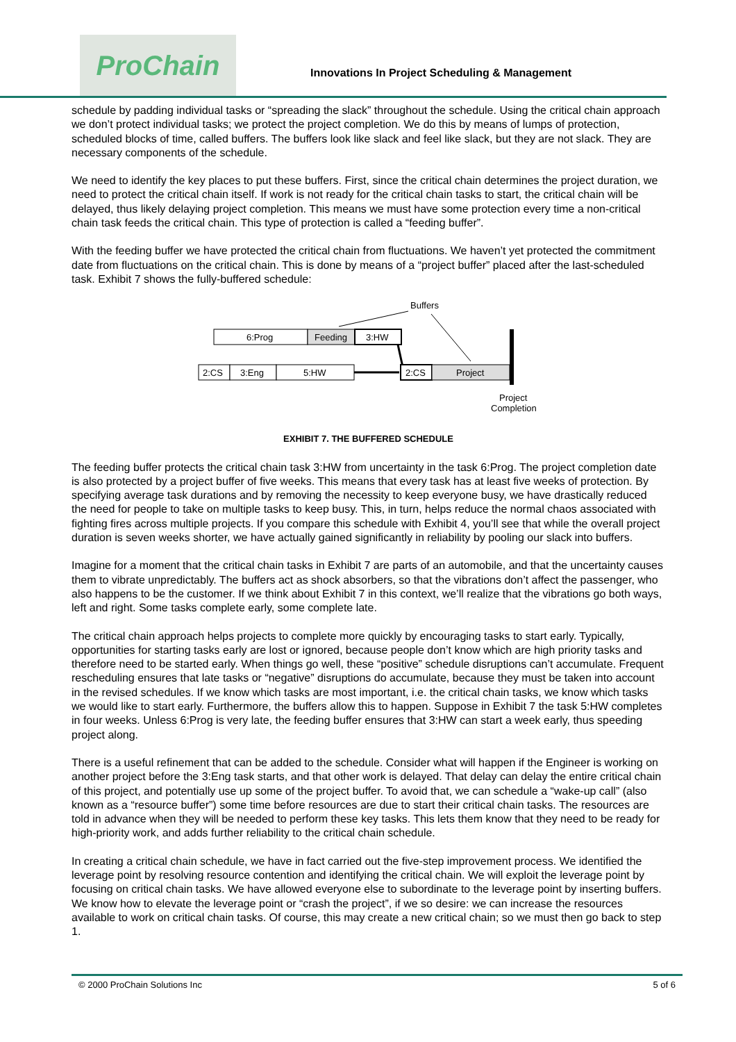ProChain
Innovations In Project Scheduling & Management
schedule by padding individual tasks or “spreading the slack” throughout the schedule. Using the critical chain approach we don’t protect individual tasks; we protect the project completion. We do this by means of lumps of protection, scheduled blocks of time, called buffers. The buffers look like slack and feel like slack, but they are not slack. They are necessary components of the schedule.
We need to identify the key places to put these buffers. First, since the critical chain determines the project duration, we need to protect the critical chain itself. If work is not ready for the critical chain tasks to start, the critical chain will be delayed, thus likely delaying project completion. This means we must have some protection every time a non-critical chain task feeds the critical chain. This type of protection is called a “feeding buffer”.
With the feeding buffer we have protected the critical chain from fluctuations. We haven’t yet protected the commitment date from fluctuations on the critical chain. This is done by means of a “project buffer” placed after the last-scheduled task. Exhibit 7 shows the fully-buffered schedule:
Buffers
6:Prog
Feeding
3:HW
2:CS
3:Eng
5:HW
2:CS
Project
Project
Completion
EXHIBIT 7. THE BUFFERED SCHEDULE
The feeding buffer protects the critical chain task 3:HW from uncertainty in the task 6:Prog. The project completion date is also protected by a project buffer of five weeks. This means that every task has at least five weeks of protection. By specifying average task durations and by removing the necessity to keep everyone busy, we have drastically reduced the need for people to take on multiple tasks to keep busy. This, in turn, helps reduce the normal chaos associated with fighting fires across multiple projects. If you compare this schedule with Exhibit 4, you’ll see that while the overall project duration is seven weeks shorter, we have actually gained significantly in reliability by pooling our slack into buffers.
Imagine for a moment that the critical chain tasks in Exhibit 7 are parts of an automobile, and that the uncertainty causes them to vibrate unpredictably. The buffers act as shock absorbers, so that the vibrations don’t affect the passenger, who also happens to be the customer. If we think about Exhibit 7 in this context, we’ll realize that the vibrations go both ways, left and right. Some tasks complete early, some complete late.
The critical chain approach helps projects to complete more quickly by encouraging tasks to start early. Typically, opportunities for starting tasks early are lost or ignored, because people don’t know which are high priority tasks and therefore need to be started early. When things go well, these “positive” schedule disruptions can’t accumulate. Frequent rescheduling ensures that late tasks or “negative” disruptions do accumulate, because they must be taken into account in the revised schedules. If we know which tasks are most important, i.e. the critical chain tasks, we know which tasks we would like to start early. Furthermore, the buffers allow this to happen. Suppose in Exhibit 7 the task 5:HW completes in four weeks. Unless 6:Prog is very late, the feeding buffer ensures that 3:HW can start a week early, thus speeding project along.
There is a useful refinement that can be added to the schedule. Consider what will happen if the Engineer is working on another project before the 3:Eng task starts, and that other work is delayed. That delay can delay the entire critical chain of this project, and potentially use up some of the project buffer. To avoid that, we can schedule a “wake-up call” (also known as a “resource buffer”) some time before resources are due to start their critical chain tasks. The resources are told in advance when they will be needed to perform these key tasks. This lets them know that they need to be ready for high-priority work, and adds further reliability to the critical chain schedule.
In creating a critical chain schedule, we have in fact carried out the five-step improvement process. We identified the leverage point by resolving resource contention and identifying the critical chain. We will exploit the leverage point by focusing on critical chain tasks. We have allowed everyone else to subordinate to the leverage point by inserting buffers. We know how to elevate the leverage point or “crash the project”, if we so desire: we can increase the resources available to work on critical chain tasks. Of course, this may create a new critical chain; so we must then go back to step 1.
© 2000 ProChain Solutions Inc 5 of 6